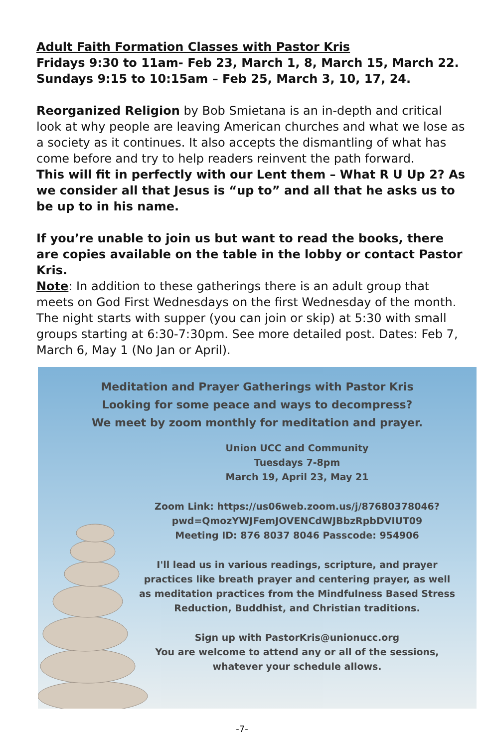Adult Faith Formation Classes with Pastor Kris
Fridays 9:30 to 11am- Feb 23, March 1, 8, March 15, March 22.
Sundays 9:15 to 10:15am – Feb 25, March 3, 10, 17, 24.
Reorganized Religion by Bob Smietana is an in-depth and critical look at why people are leaving American churches and what we lose as a society as it continues. It also accepts the dismantling of what has come before and try to help readers reinvent the path forward.
This will fit in perfectly with our Lent them – What R U Up 2? As we consider all that Jesus is “up to” and all that he asks us to be up to in his name.
If you’re unable to join us but want to read the books, there are copies available on the table in the lobby or contact Pastor Kris.
Note: In addition to these gatherings there is an adult group that meets on God First Wednesdays on the first Wednesday of the month. The night starts with supper (you can join or skip) at 5:30 with small groups starting at 6:30-7:30pm. See more detailed post. Dates: Feb 7, March 6, May 1 (No Jan or April).
Meditation and Prayer Gatherings with Pastor Kris
Looking for some peace and ways to decompress?
We meet by zoom monthly for meditation and prayer.
Union UCC and Community
Tuesdays 7-8pm
March 19, April 23, May 21
Zoom Link: https://us06web.zoom.us/j/87680378046?
pwd=QmozYWJFemJOVENCdWJBbzRpbDVIUT09
Meeting ID: 876 8037 8046 Passcode: 954906
I'll lead us in various readings, scripture, and prayer practices like breath prayer and centering prayer, as well as meditation practices from the Mindfulness Based Stress Reduction, Buddhist, and Christian traditions.
Sign up with PastorKris@unionucc.org
You are welcome to attend any or all of the sessions, whatever your schedule allows.
-7-